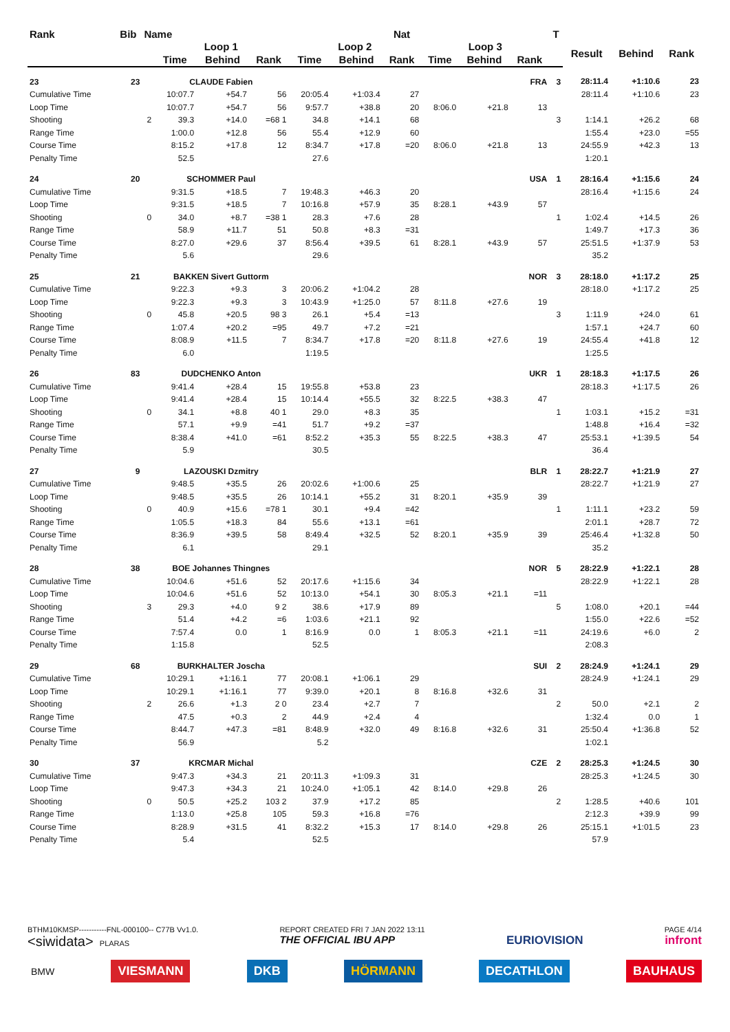| Rank | Bib | Name | | | | | | Nat | | | | T | | | |
| --- | --- | --- | --- | --- | --- | --- | --- | --- | --- | --- | --- | --- | --- | --- | --- |
| | | | Loop 1 | | | Loop 2 | | | Loop 3 | | | | Result | Behind | Rank |
| | | | Time | Behind | Rank | Time | Behind | Rank | Time | Behind | Rank | | | | |
| 23 | 23 | | CLAUDE Fabien | | | | | | | | FRA | 3 | 28:11.4 | +1:10.6 | 23 |
| Cumulative Time | | | 10:07.7 | +54.7 | 56 | 20:05.4 | +1:03.4 | 27 | | | | | 28:11.4 | +1:10.6 | 23 |
| Loop Time | | | 10:07.7 | +54.7 | 56 | 9:57.7 | +38.8 | 20 | 8:06.0 | +21.8 | 13 | | | | |
| Shooting | | 2 | 39.3 | +14.0 | =68 1 | 34.8 | +14.1 | 68 | | | | 3 | 1:14.1 | +26.2 | 68 |
| Range Time | | | 1:00.0 | +12.8 | 56 | 55.4 | +12.9 | 60 | | | | | 1:55.4 | +23.0 | =55 |
| Course Time | | | 8:15.2 | +17.8 | 12 | 8:34.7 | +17.8 | =20 | 8:06.0 | +21.8 | 13 | | 24:55.9 | +42.3 | 13 |
| Penalty Time | | | 52.5 | | | 27.6 | | | | | | | 1:20.1 | | |
| 24 | 20 | | SCHOMMER Paul | | | | | | | | USA | 1 | 28:16.4 | +1:15.6 | 24 |
| Cumulative Time | | | 9:31.5 | +18.5 | 7 | 19:48.3 | +46.3 | 20 | | | | | 28:16.4 | +1:15.6 | 24 |
| Loop Time | | | 9:31.5 | +18.5 | 7 | 10:16.8 | +57.9 | 35 | 8:28.1 | +43.9 | 57 | | | | |
| Shooting | | 0 | 34.0 | +8.7 | =38 1 | 28.3 | +7.6 | 28 | | | | 1 | 1:02.4 | +14.5 | 26 |
| Range Time | | | 58.9 | +11.7 | 51 | 50.8 | +8.3 | =31 | | | | | 1:49.7 | +17.3 | 36 |
| Course Time | | | 8:27.0 | +29.6 | 37 | 8:56.4 | +39.5 | 61 | 8:28.1 | +43.9 | 57 | | 25:51.5 | +1:37.9 | 53 |
| Penalty Time | | | 5.6 | | | 29.6 | | | | | | | 35.2 | | |
| 25 | 21 | | BAKKEN Sivert Guttorm | | | | | | | | NOR | 3 | 28:18.0 | +1:17.2 | 25 |
| Cumulative Time | | | 9:22.3 | +9.3 | 3 | 20:06.2 | +1:04.2 | 28 | | | | | 28:18.0 | +1:17.2 | 25 |
| Loop Time | | | 9:22.3 | +9.3 | 3 | 10:43.9 | +1:25.0 | 57 | 8:11.8 | +27.6 | 19 | | | | |
| Shooting | | 0 | 45.8 | +20.5 | 98 3 | 26.1 | +5.4 | =13 | | | | 3 | 1:11.9 | +24.0 | 61 |
| Range Time | | | 1:07.4 | +20.2 | =95 | 49.7 | +7.2 | =21 | | | | | 1:57.1 | +24.7 | 60 |
| Course Time | | | 8:08.9 | +11.5 | 7 | 8:34.7 | +17.8 | =20 | 8:11.8 | +27.6 | 19 | | 24:55.4 | +41.8 | 12 |
| Penalty Time | | | 6.0 | | | 1:19.5 | | | | | | | 1:25.5 | | |
| 26 | 83 | | DUDCHENKO Anton | | | | | | | | UKR | 1 | 28:18.3 | +1:17.5 | 26 |
| Cumulative Time | | | 9:41.4 | +28.4 | 15 | 19:55.8 | +53.8 | 23 | | | | | 28:18.3 | +1:17.5 | 26 |
| Loop Time | | | 9:41.4 | +28.4 | 15 | 10:14.4 | +55.5 | 32 | 8:22.5 | +38.3 | 47 | | | | |
| Shooting | | 0 | 34.1 | +8.8 | 40 1 | 29.0 | +8.3 | 35 | | | | 1 | 1:03.1 | +15.2 | =31 |
| Range Time | | | 57.1 | +9.9 | =41 | 51.7 | +9.2 | =37 | | | | | 1:48.8 | +16.4 | =32 |
| Course Time | | | 8:38.4 | +41.0 | =61 | 8:52.2 | +35.3 | 55 | 8:22.5 | +38.3 | 47 | | 25:53.1 | +1:39.5 | 54 |
| Penalty Time | | | 5.9 | | | 30.5 | | | | | | | 36.4 | | |
| 27 | 9 | | LAZOUSKI Dzmitry | | | | | | | | BLR | 1 | 28:22.7 | +1:21.9 | 27 |
| Cumulative Time | | | 9:48.5 | +35.5 | 26 | 20:02.6 | +1:00.6 | 25 | | | | | 28:22.7 | +1:21.9 | 27 |
| Loop Time | | | 9:48.5 | +35.5 | 26 | 10:14.1 | +55.2 | 31 | 8:20.1 | +35.9 | 39 | | | | |
| Shooting | | 0 | 40.9 | +15.6 | =78 1 | 30.1 | +9.4 | =42 | | | | 1 | 1:11.1 | +23.2 | 59 |
| Range Time | | | 1:05.5 | +18.3 | 84 | 55.6 | +13.1 | =61 | | | | | 2:01.1 | +28.7 | 72 |
| Course Time | | | 8:36.9 | +39.5 | 58 | 8:49.4 | +32.5 | 52 | 8:20.1 | +35.9 | 39 | | 25:46.4 | +1:32.8 | 50 |
| Penalty Time | | | 6.1 | | | 29.1 | | | | | | | 35.2 | | |
| 28 | 38 | | BOE Johannes Thingnes | | | | | | | | NOR | 5 | 28:22.9 | +1:22.1 | 28 |
| Cumulative Time | | | 10:04.6 | +51.6 | 52 | 20:17.6 | +1:15.6 | 34 | | | | | 28:22.9 | +1:22.1 | 28 |
| Loop Time | | | 10:04.6 | +51.6 | 52 | 10:13.0 | +54.1 | 30 | 8:05.3 | +21.1 | =11 | | | | |
| Shooting | | 3 | 29.3 | +4.0 | 9 2 | 38.6 | +17.9 | 89 | | | | 5 | 1:08.0 | +20.1 | =44 |
| Range Time | | | 51.4 | +4.2 | =6 | 1:03.6 | +21.1 | 92 | | | | | 1:55.0 | +22.6 | =52 |
| Course Time | | | 7:57.4 | 0.0 | 1 | 8:16.9 | 0.0 | 1 | 8:05.3 | +21.1 | =11 | | 24:19.6 | +6.0 | 2 |
| Penalty Time | | | 1:15.8 | | | 52.5 | | | | | | | 2:08.3 | | |
| 29 | 68 | | BURKHALTER Joscha | | | | | | | | SUI | 2 | 28:24.9 | +1:24.1 | 29 |
| Cumulative Time | | | 10:29.1 | +1:16.1 | 77 | 20:08.1 | +1:06.1 | 29 | | | | | 28:24.9 | +1:24.1 | 29 |
| Loop Time | | | 10:29.1 | +1:16.1 | 77 | 9:39.0 | +20.1 | 8 | 8:16.8 | +32.6 | 31 | | | | |
| Shooting | | 2 | 26.6 | +1.3 | 2 0 | 23.4 | +2.7 | 7 | | | | 2 | 50.0 | +2.1 | 2 |
| Range Time | | | 47.5 | +0.3 | 2 | 44.9 | +2.4 | 4 | | | | | 1:32.4 | 0.0 | 1 |
| Course Time | | | 8:44.7 | +47.3 | =81 | 8:48.9 | +32.0 | 49 | 8:16.8 | +32.6 | 31 | | 25:50.4 | +1:36.8 | 52 |
| Penalty Time | | | 56.9 | | | 5.2 | | | | | | | 1:02.1 | | |
| 30 | 37 | | KRCMAR Michal | | | | | | | | CZE | 2 | 28:25.3 | +1:24.5 | 30 |
| Cumulative Time | | | 9:47.3 | +34.3 | 21 | 20:11.3 | +1:09.3 | 31 | | | | | 28:25.3 | +1:24.5 | 30 |
| Loop Time | | | 9:47.3 | +34.3 | 21 | 10:24.0 | +1:05.1 | 42 | 8:14.0 | +29.8 | 26 | | | | |
| Shooting | | 0 | 50.5 | +25.2 | 103 2 | 37.9 | +17.2 | 85 | | | | 2 | 1:28.5 | +40.6 | 101 |
| Range Time | | | 1:13.0 | +25.8 | 105 | 59.3 | +16.8 | =76 | | | | | 2:12.3 | +39.9 | 99 |
| Course Time | | | 8:28.9 | +31.5 | 41 | 8:32.2 | +15.3 | 17 | 8:14.0 | +29.8 | 26 | | 25:15.1 | +1:01.5 | 23 |
| Penalty Time | | | 5.4 | | | 52.5 | | | | | | | 57.9 | | |
BTHM10KMSP-----------FNL-000100-- C77B Vv1.0.
<siwidata> PLARAS
REPORT CREATED FRI 7 JAN 2022 13:11
THE OFFICIAL IBU APP
EURIOVISION
PAGE 4/14
infront
BMW VIESMANN DKB HÖRMANN DECATHLON BAUHAUS